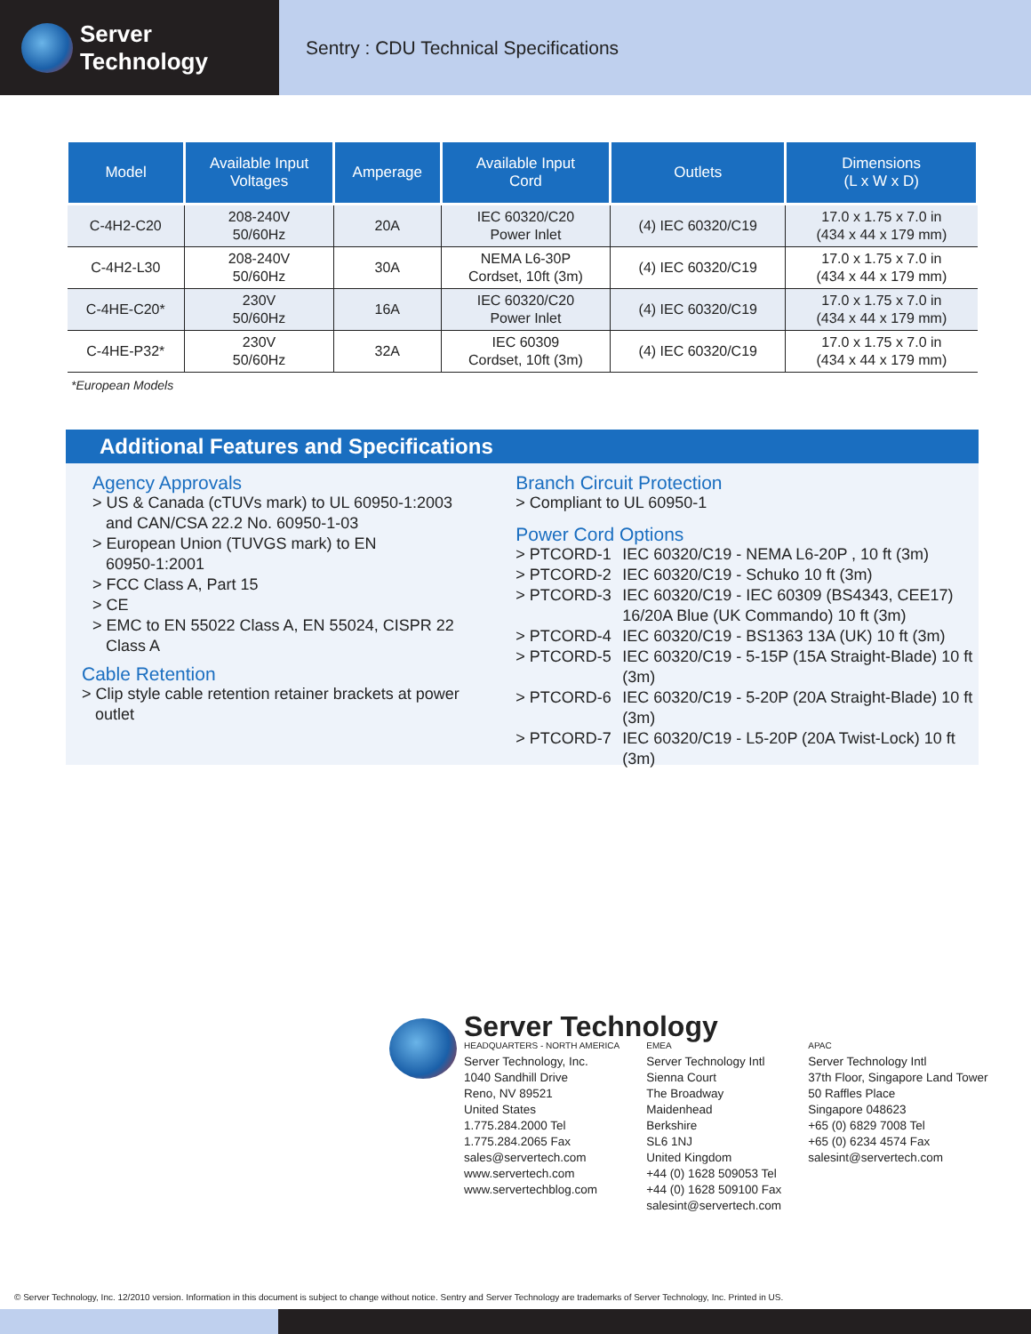Server Technology
Sentry : CDU Technical Specifications
| Model | Available Input Voltages | Amperage | Available Input Cord | Outlets | Dimensions (L x W x D) |
| --- | --- | --- | --- | --- | --- |
| C-4H2-C20 | 208-240V 50/60Hz | 20A | IEC 60320/C20 Power Inlet | (4) IEC 60320/C19 | 17.0 x 1.75 x 7.0 in (434 x 44 x 179 mm) |
| C-4H2-L30 | 208-240V 50/60Hz | 30A | NEMA L6-30P Cordset, 10ft (3m) | (4) IEC 60320/C19 | 17.0 x 1.75 x 7.0 in (434 x 44 x 179 mm) |
| C-4HE-C20* | 230V 50/60Hz | 16A | IEC 60320/C20 Power Inlet | (4) IEC 60320/C19 | 17.0 x 1.75 x 7.0 in (434 x 44 x 179 mm) |
| C-4HE-P32* | 230V 50/60Hz | 32A | IEC 60309 Cordset, 10ft (3m) | (4) IEC 60320/C19 | 17.0 x 1.75 x 7.0 in (434 x 44 x 179 mm) |
*European Models
Additional Features and Specifications
Agency Approvals
> US & Canada (cTUVs mark) to UL 60950-1:2003
and CAN/CSA 22.2 No. 60950-1-03
> European Union (TUVGS mark) to EN
60950-1:2001
> FCC Class A, Part 15
> CE
> EMC to EN 55022 Class A, EN 55024, CISPR 22
Class A
Cable Retention
> Clip style cable retention retainer brackets at power
outlet
Branch Circuit Protection
> Compliant to UL 60950-1
Power Cord Options
> PTCORD-1 IEC 60320/C19 - NEMA L6-20P , 10 ft (3m) > PTCORD-2 IEC 60320/C19 - Schuko 10 ft (3m) > PTCORD-3 IEC 60320/C19 - IEC 60309 (BS4343, CEE17)
16/20A Blue (UK Commando) 10 ft (3m) > PTCORD-4 IEC 60320/C19 - BS1363 13A (UK) 10 ft (3m) > PTCORD-5 IEC 60320/C19 - 5-15P (15A Straight-Blade) 10 ft (3m) > PTCORD-6 IEC 60320/C19 - 5-20P (20A Straight-Blade) 10 ft (3m) > PTCORD-7 IEC 60320/C19 - L5-20P (20A Twist-Lock) 10 ft (3m)
Server Technology
HEADQUARTERS - NORTH AMERICA
Server Technology, Inc.
1040 Sandhill Drive
Reno, NV 89521
United States
1.775.284.2000 Tel
1.775.284.2065 Fax
sales@servertech.com
www.servertech.com
www.servertechblog.com
EMEA
Server Technology Intl
Sienna Court
The Broadway
Maidenhead
Berkshire
SL6 1NJ
United Kingdom
+44 (0) 1628 509053 Tel
+44 (0) 1628 509100 Fax
salesint@servertech.com
APAC
Server Technology Intl
37th Floor, Singapore Land Tower
50 Raffles Place
Singapore 048623
+65 (0) 6829 7008 Tel
+65 (0) 6234 4574 Fax
salesint@servertech.com
© Server Technology, Inc. 12/2010 version. Information in this document is subject to change without notice. Sentry and Server Technology are trademarks of Server Technology, Inc. Printed in US.